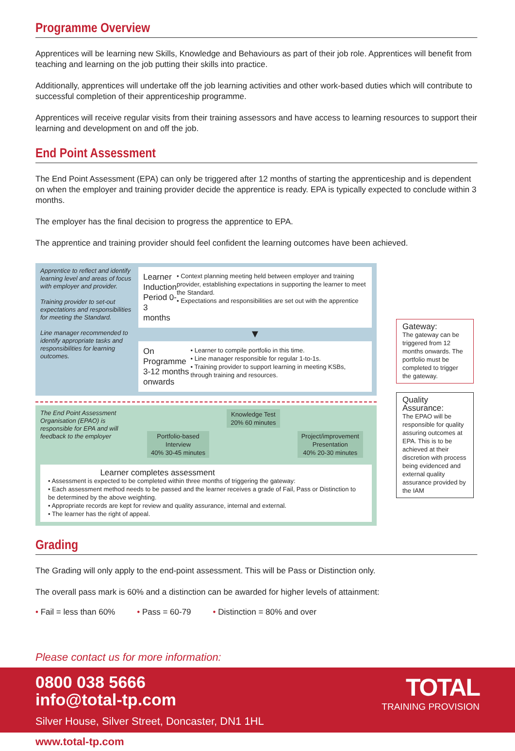Programme Overview
Apprentices will be learning new Skills, Knowledge and Behaviours as part of their job role. Apprentices will benefit from teaching and learning on the job putting their skills into practice.
Additionally, apprentices will undertake off the job learning activities and other work-based duties which will contribute to successful completion of their apprenticeship programme.
Apprentices will receive regular visits from their training assessors and have access to learning resources to support their learning and development on and off the job.
End Point Assessment
The End Point Assessment (EPA) can only be triggered after 12 months of starting the apprenticeship and is dependent on when the employer and training provider decide the apprentice is ready. EPA is typically expected to conclude within 3 months.
The employer has the final decision to progress the apprentice to EPA.
The apprentice and training provider should feel confident the learning outcomes have been achieved.
Apprentice to reflect and identify learning level and areas of focus with employer and provider.
Training provider to set-out expectations and responsibilities for meeting the Standard.
Line manager recommended to identify appropriate tasks and responsibilities for learning outcomes.
Learner Induction Period 0-3 months
• Context planning meeting held between employer and training provider, establishing expectations in supporting the learner to meet the Standard.
• Expectations and responsibilities are set out with the apprentice
▼
On Programme 3-12 months onwards
• Learner to compile portfolio in this time.
• Line manager responsible for regular 1-to-1s.
• Training provider to support learning in meeting KSBs, through training and resources.
The End Point Assessment Organisation (EPAO) is responsible for EPA and will feedback to the employer
Portfolio-based
Interview
40% 30-45 minutes
Knowledge Test
20% 60 minutes
Project/improvement
Presentation
40% 20-30 minutes
Learner completes assessment
• Assessment is expected to be completed within three months of triggering the gateway:
• Each assessment method needs to be passed and the learner receives a grade of Fail, Pass or Distinction to be determined by the above weighting.
• Appropriate records are kept for review and quality assurance, internal and external.
• The learner has the right of appeal.
Gateway:
The gateway can be triggered from 12 months onwards. The portfolio must be completed to trigger the gateway.
Quality Assurance:
The EPAO will be responsible for quality assuring outcomes at EPA. This is to be achieved at their discretion with process being evidenced and external quality assurance provided by the IAM
Grading
The Grading will only apply to the end-point assessment. This will be Pass or Distinction only.
The overall pass mark is 60% and a distinction can be awarded for higher levels of attainment:
• Fail = less than 60% • Pass = 60-79 • Distinction = 80% and over
Please contact us for more information:
0800 038 5666
info@total-tp.com
Silver House, Silver Street, Doncaster, DN1 1HL
TOTAL
TRAINING PROVISION
www.total-tp.com